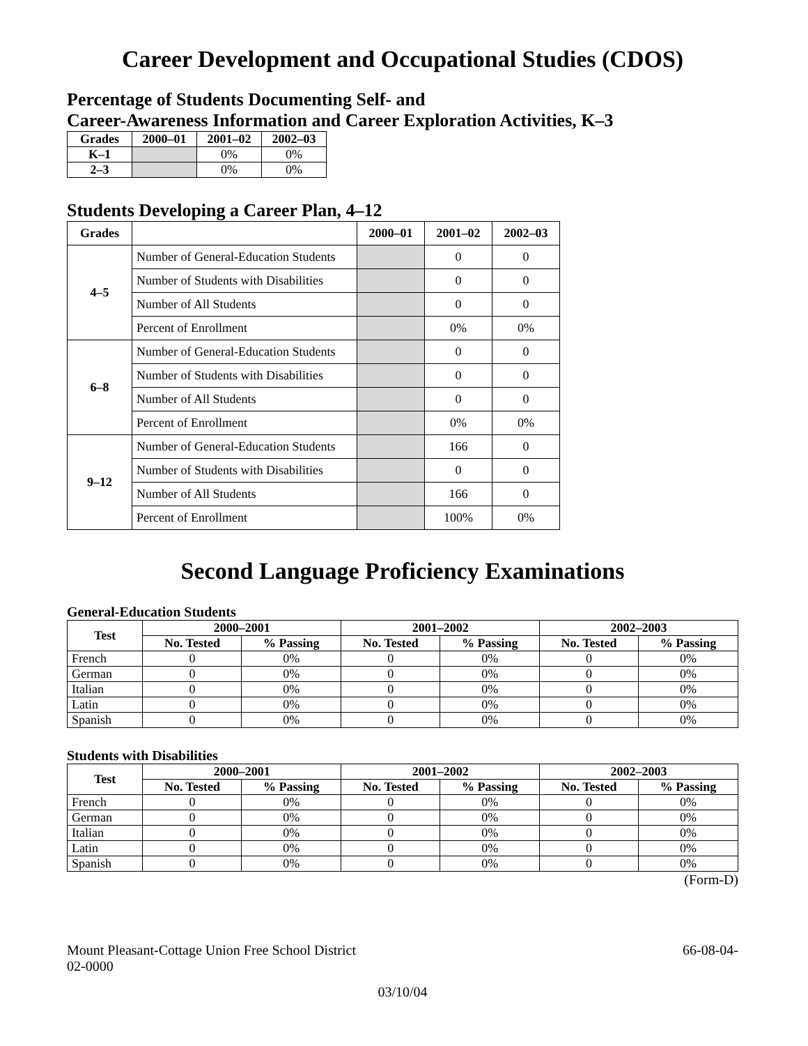Career Development and Occupational Studies (CDOS)
Percentage of Students Documenting Self- and
Career-Awareness Information and Career Exploration Activities, K–3
| Grades | 2000–01 | 2001–02 | 2002–03 |
| --- | --- | --- | --- |
| K–1 | | 0% | 0% |
| 2–3 | | 0% | 0% |
Students Developing a Career Plan, 4–12
| Grades | | 2000–01 | 2001–02 | 2002–03 |
| --- | --- | --- | --- | --- |
| 4–5 | Number of General-Education Students | | 0 | 0 |
| | Number of Students with Disabilities | | 0 | 0 |
| | Number of All Students | | 0 | 0 |
| | Percent of Enrollment | | 0% | 0% |
| 6–8 | Number of General-Education Students | | 0 | 0 |
| | Number of Students with Disabilities | | 0 | 0 |
| | Number of All Students | | 0 | 0 |
| | Percent of Enrollment | | 0% | 0% |
| 9–12 | Number of General-Education Students | | 166 | 0 |
| | Number of Students with Disabilities | | 0 | 0 |
| | Number of All Students | | 166 | 0 |
| | Percent of Enrollment | | 100% | 0% |
Second Language Proficiency Examinations
General-Education Students
| Test | 2000–2001 | | 2001–2002 | | 2002–2003 | |
| --- | --- | --- | --- | --- | --- | --- |
| | No. Tested | % Passing | No. Tested | % Passing | No. Tested | % Passing |
| French | 0 | 0% | 0 | 0% | 0 | 0% |
| German | 0 | 0% | 0 | 0% | 0 | 0% |
| Italian | 0 | 0% | 0 | 0% | 0 | 0% |
| Latin | 0 | 0% | 0 | 0% | 0 | 0% |
| Spanish | 0 | 0% | 0 | 0% | 0 | 0% |
Students with Disabilities
| Test | 2000–2001 | | 2001–2002 | | 2002–2003 | |
| --- | --- | --- | --- | --- | --- | --- |
| | No. Tested | % Passing | No. Tested | % Passing | No. Tested | % Passing |
| French | 0 | 0% | 0 | 0% | 0 | 0% |
| German | 0 | 0% | 0 | 0% | 0 | 0% |
| Italian | 0 | 0% | 0 | 0% | 0 | 0% |
| Latin | 0 | 0% | 0 | 0% | 0 | 0% |
| Spanish | 0 | 0% | 0 | 0% | 0 | 0% |
(Form-D)
Mount Pleasant-Cottage Union Free School District 66-08-04-
02-0000
03/10/04